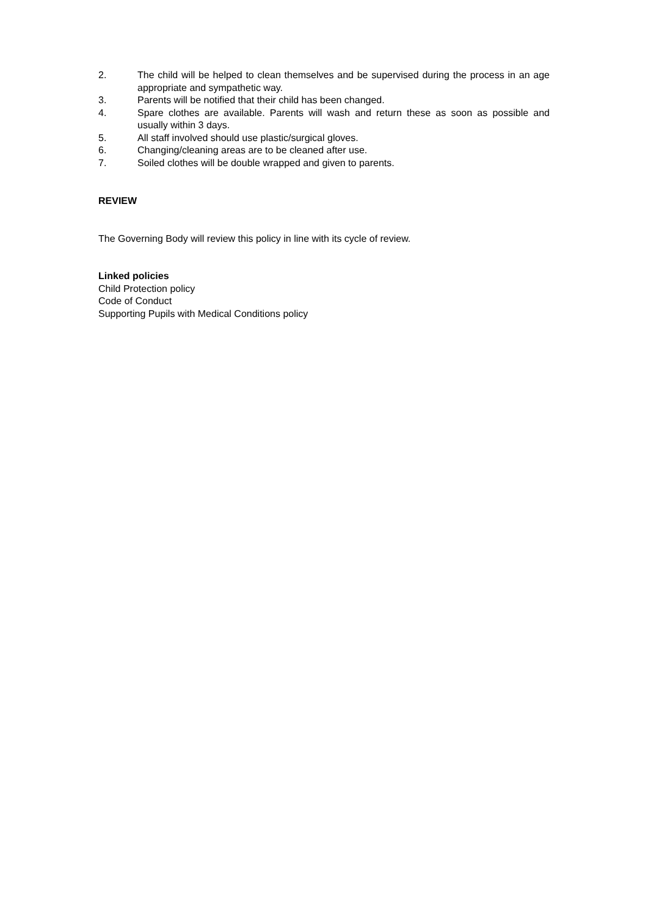2. The child will be helped to clean themselves and be supervised during the process in an age appropriate and sympathetic way.
3. Parents will be notified that their child has been changed.
4. Spare clothes are available. Parents will wash and return these as soon as possible and usually within 3 days.
5. All staff involved should use plastic/surgical gloves.
6. Changing/cleaning areas are to be cleaned after use.
7. Soiled clothes will be double wrapped and given to parents.
REVIEW
The Governing Body will review this policy in line with its cycle of review.
Linked policies
Child Protection policy
Code of Conduct
Supporting Pupils with Medical Conditions policy